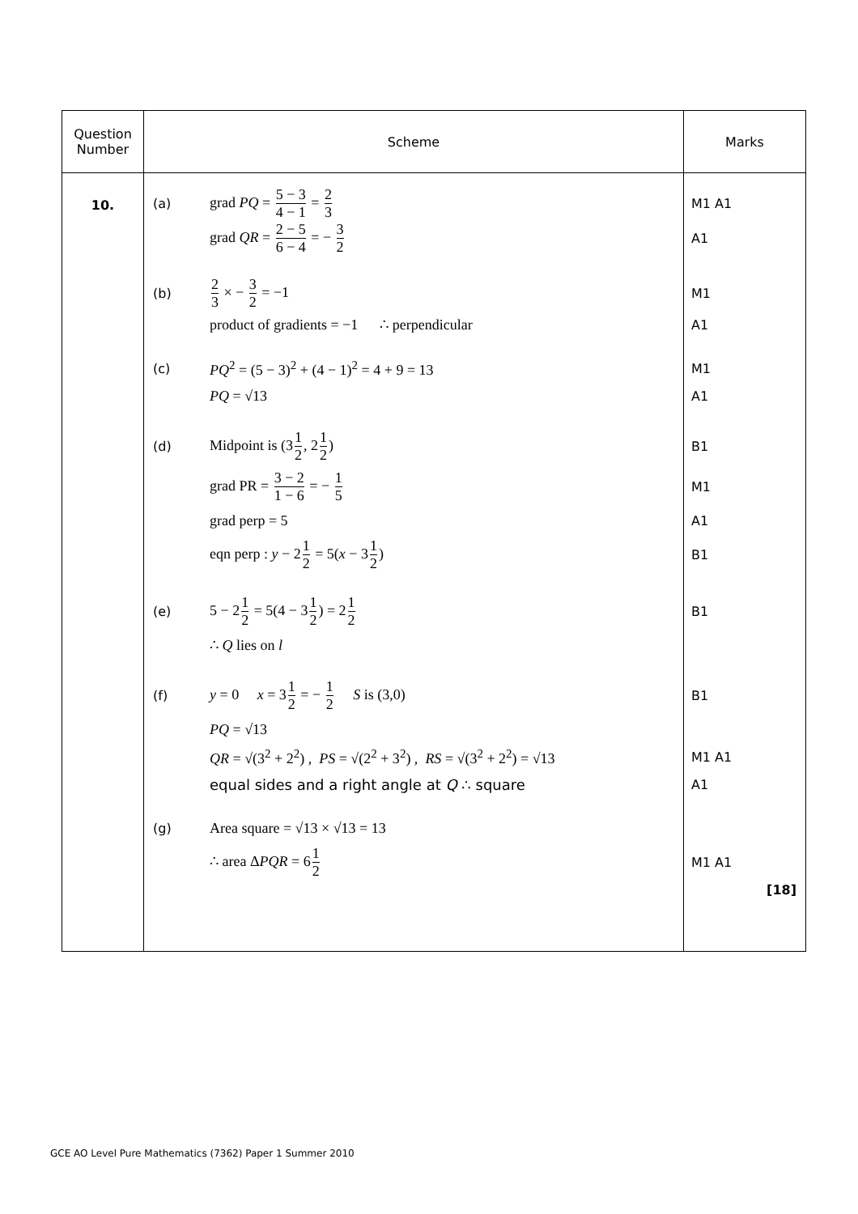| Question Number | Scheme | Marks |
| --- | --- | --- |
| 10. | (a) grad PQ = 5 − 3 4 − 1 = 2 3 grad QR = 2 − 5 6 − 4 = − 3 2 (b) 2 3 × − 3 2 = −1 product of gradients = −1 ∴ perpendicular (c) PQ<sup>2</sup> = (5 − 3)<sup>2</sup> + (4 − 1)<sup>2</sup> = 4 + 9 = 13 PQ = √13 (d) Midpoint is (3 1 2 , 2 1 2 ) grad PR = 3 − 2 1 − 6 = − 1 5 grad perp = 5 eqn perp : y − 2 1 2 = 5( x − 3 1 2 ) (e) 5 − 2 1 2 = 5(4 − 3 1 2 ) = 2 1 2 ∴ Q lies on l (f) y = 0 x = 3 1 2 = − 1 2 S is (3,0) PQ = √13 QR = √(3<sup>2</sup> + 2<sup>2</sup>) , PS = √(2<sup>2</sup> + 3<sup>2</sup>) , RS = √(3<sup>2</sup> + 2<sup>2</sup>) = √13 equal sides and a right angle at Q ∴ square (g) Area square = √13 × √13 = 13 ∴ area Δ PQR = 6 1 2 | M1 A1 A1 M1 A1 M1 A1 B1 M1 A1 B1 B1 B1 M1 A1 A1 M1 A1 [18] |
GCE AO Level Pure Mathematics (7362) Paper 1 Summer 2010